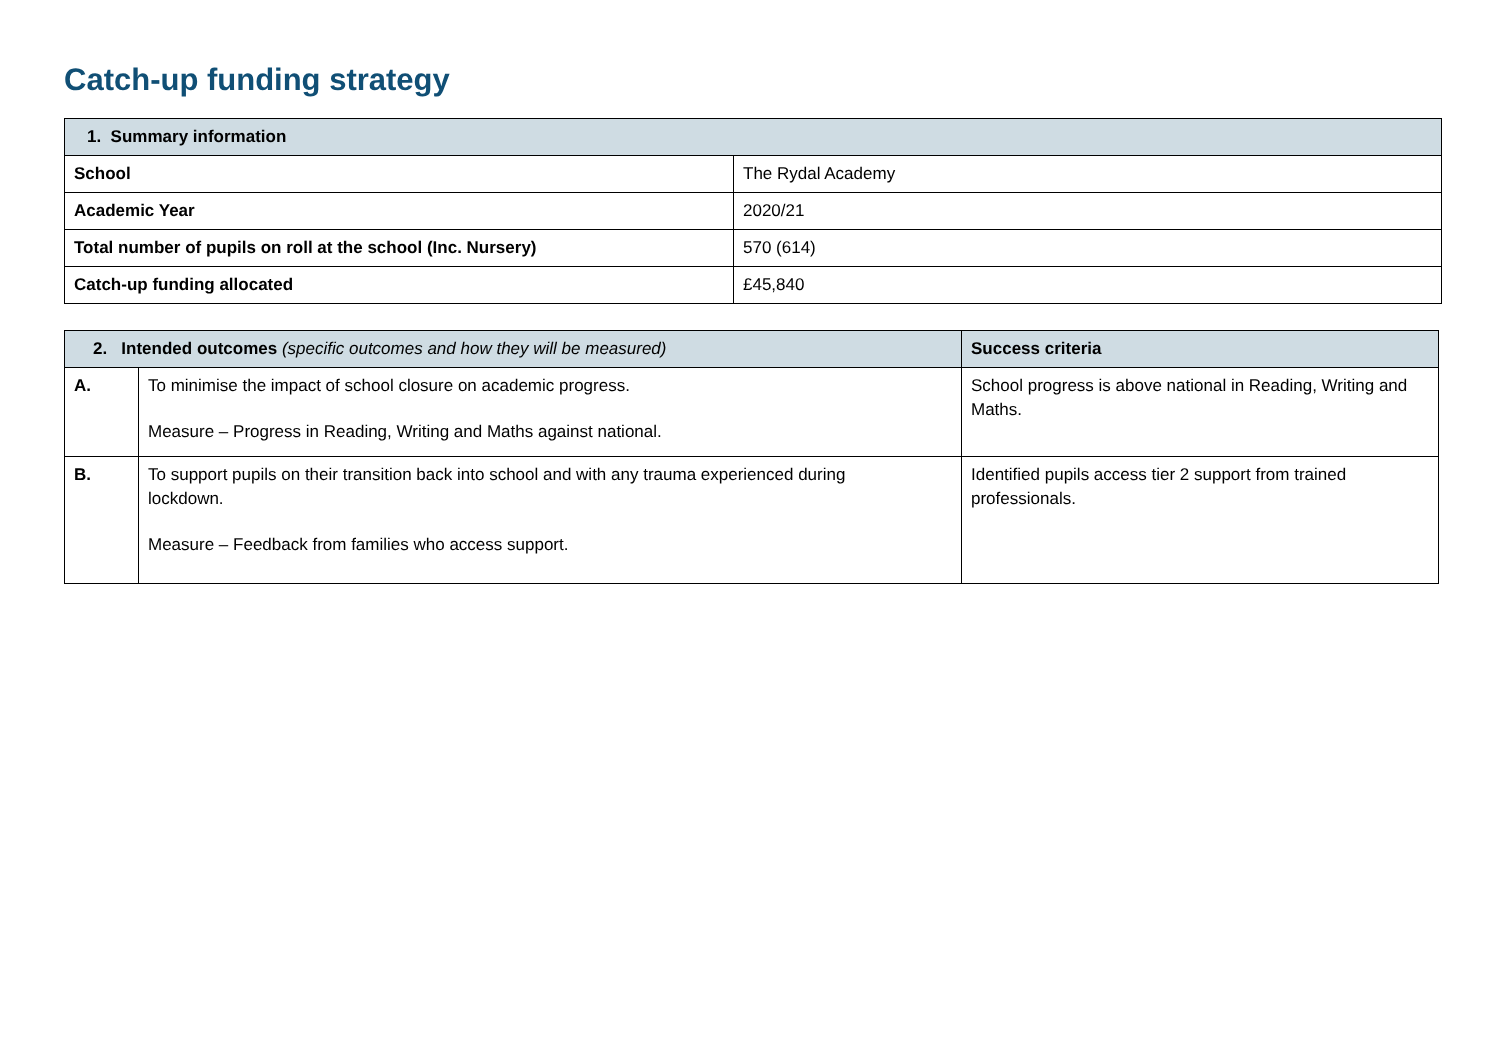Catch-up funding strategy
| 1. Summary information | |
| --- | --- |
| School | The Rydal Academy |
| Academic Year | 2020/21 |
| Total number of pupils on roll at the school (Inc. Nursery) | 570 (614) |
| Catch-up funding allocated | £45,840 |
| 2. Intended outcomes (specific outcomes and how they will be measured) | | Success criteria |
| --- | --- | --- |
| A. | To minimise the impact of school closure on academic progress. Measure – Progress in Reading, Writing and Maths against national. | School progress is above national in Reading, Writing and Maths. |
| B. | To support pupils on their transition back into school and with any trauma experienced during lockdown. Measure – Feedback from families who access support. | Identified pupils access tier 2 support from trained professionals. |